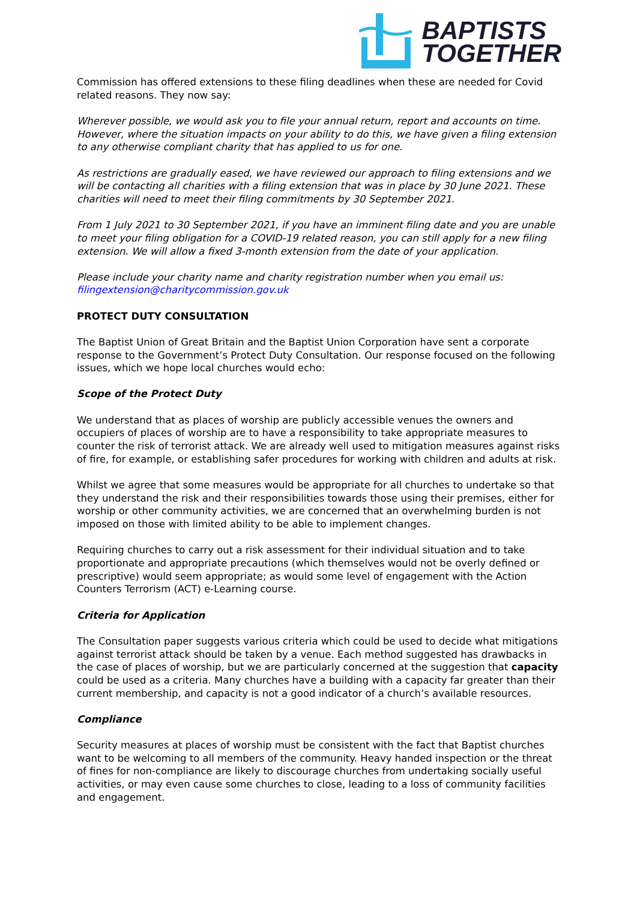BAPTISTS
TOGETHER
Commission has offered extensions to these filing deadlines when these are needed for Covid related reasons. They now say:
Wherever possible, we would ask you to file your annual return, report and accounts on time. However, where the situation impacts on your ability to do this, we have given a filing extension to any otherwise compliant charity that has applied to us for one.
As restrictions are gradually eased, we have reviewed our approach to filing extensions and we will be contacting all charities with a filing extension that was in place by 30 June 2021. These charities will need to meet their filing commitments by 30 September 2021.
From 1 July 2021 to 30 September 2021, if you have an imminent filing date and you are unable to meet your filing obligation for a COVID-19 related reason, you can still apply for a new filing extension. We will allow a fixed 3-month extension from the date of your application.
Please include your charity name and charity registration number when you email us: filingextension@charitycommission.gov.uk
PROTECT DUTY CONSULTATION
The Baptist Union of Great Britain and the Baptist Union Corporation have sent a corporate response to the Government’s Protect Duty Consultation. Our response focused on the following issues, which we hope local churches would echo:
Scope of the Protect Duty
We understand that as places of worship are publicly accessible venues the owners and occupiers of places of worship are to have a responsibility to take appropriate measures to counter the risk of terrorist attack. We are already well used to mitigation measures against risks of fire, for example, or establishing safer procedures for working with children and adults at risk.
Whilst we agree that some measures would be appropriate for all churches to undertake so that they understand the risk and their responsibilities towards those using their premises, either for worship or other community activities, we are concerned that an overwhelming burden is not imposed on those with limited ability to be able to implement changes.
Requiring churches to carry out a risk assessment for their individual situation and to take proportionate and appropriate precautions (which themselves would not be overly defined or prescriptive) would seem appropriate; as would some level of engagement with the Action Counters Terrorism (ACT) e-Learning course.
Criteria for Application
The Consultation paper suggests various criteria which could be used to decide what mitigations against terrorist attack should be taken by a venue. Each method suggested has drawbacks in the case of places of worship, but we are particularly concerned at the suggestion that capacity could be used as a criteria. Many churches have a building with a capacity far greater than their current membership, and capacity is not a good indicator of a church’s available resources.
Compliance
Security measures at places of worship must be consistent with the fact that Baptist churches want to be welcoming to all members of the community. Heavy handed inspection or the threat of fines for non-compliance are likely to discourage churches from undertaking socially useful activities, or may even cause some churches to close, leading to a loss of community facilities and engagement.